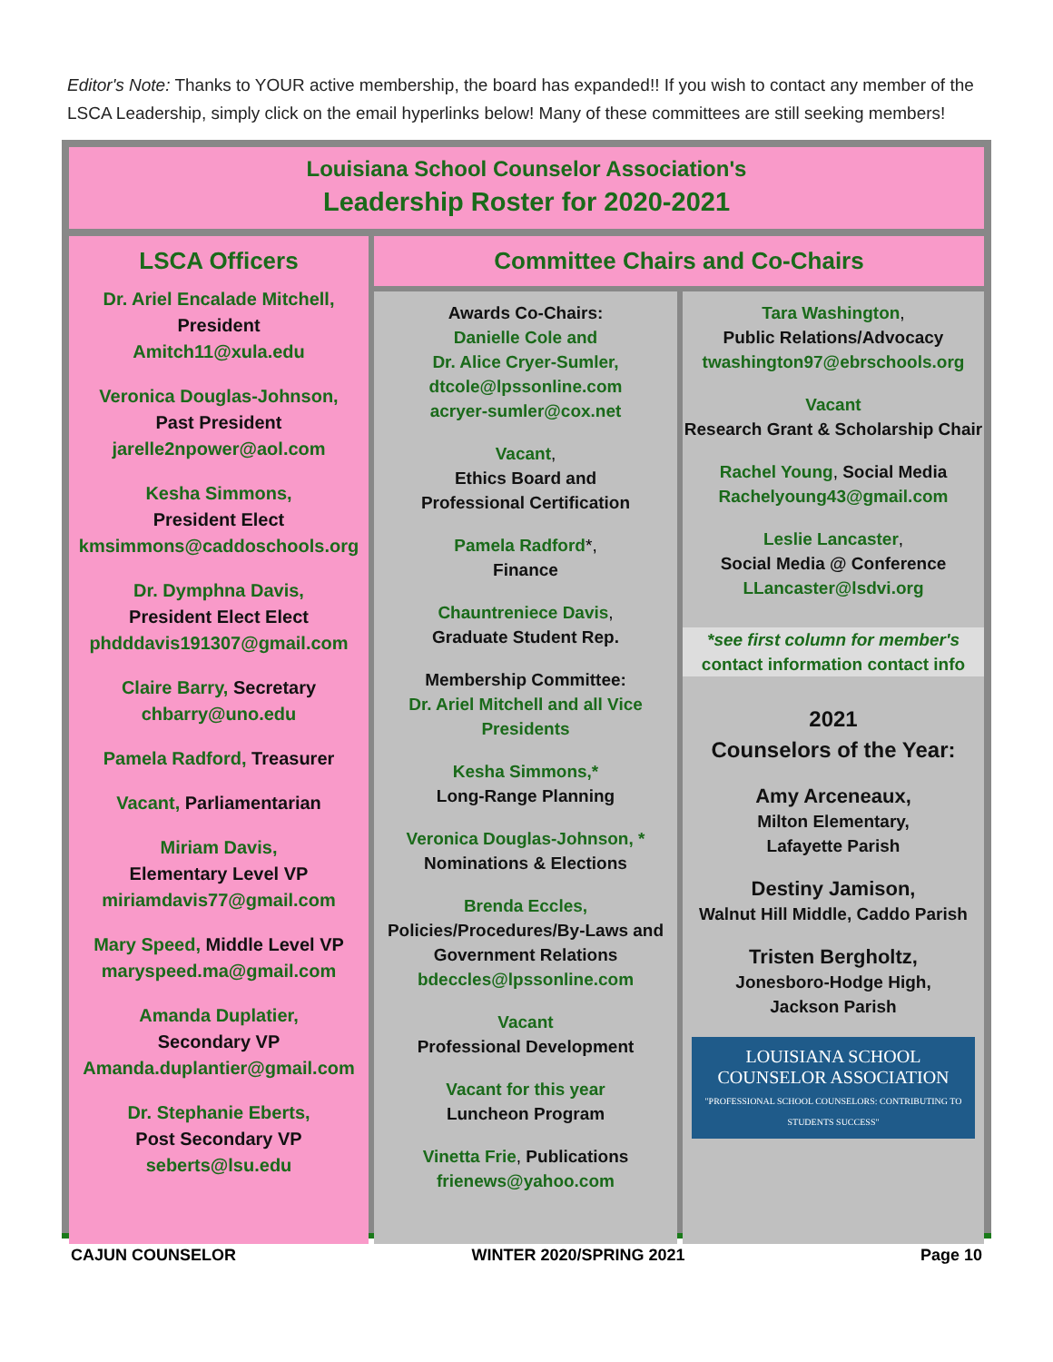Editor's Note: Thanks to YOUR active membership, the board has expanded!! If you wish to contact any member of the LSCA Leadership, simply click on the email hyperlinks below! Many of these committees are still seeking members!
Louisiana School Counselor Association's
Leadership Roster for 2020-2021
LSCA Officers
Dr. Ariel Encalade Mitchell,
President
Amitch11@xula.edu
Veronica Douglas-Johnson,
Past President
jarelle2npower@aol.com
Kesha Simmons,
President Elect
kmsimmons@caddoschools.org
Dr. Dymphna Davis,
President Elect Elect
phdddavis191307@gmail.com
Claire Barry, Secretary
chbarry@uno.edu
Pamela Radford, Treasurer
Vacant, Parliamentarian
Miriam Davis,
Elementary Level VP
miriamdavis77@gmail.com
Mary Speed, Middle Level VP
maryspeed.ma@gmail.com
Amanda Duplatier,
Secondary VP
Amanda.duplantier@gmail.com
Dr. Stephanie Eberts,
Post Secondary VP
seberts@lsu.edu
Committee Chairs and Co-Chairs
Awards Co-Chairs:
Danielle Cole and
Dr. Alice Cryer-Sumler,
dtcole@lpssonline.com
acryer-sumler@cox.net
Vacant,
Ethics Board and
Professional Certification
Pamela Radford*,
Finance
Chauntreniece Davis,
Graduate Student Rep.
Membership Committee:
Dr. Ariel Mitchell and all Vice Presidents
Kesha Simmons,*
Long-Range Planning
Veronica Douglas-Johnson, *
Nominations & Elections
Brenda Eccles,
Policies/Procedures/By-Laws and Government Relations
bdeccles@lpssonline.com
Vacant
Professional Development
Vacant for this year
Luncheon Program
Vinetta Frie, Publications
frienews@yahoo.com
Tara Washington,
Public Relations/Advocacy
twashington97@ebrschools.org
Vacant
Research Grant & Scholarship Chair
Rachel Young, Social Media
Rachelyoung43@gmail.com
Leslie Lancaster,
Social Media @ Conference
LLancaster@lsdvi.org
*see first column for member's
contact information contact info
2021
Counselors of the Year:
Amy Arceneaux,
Milton Elementary,
Lafayette Parish
Destiny Jamison,
Walnut Hill Middle, Caddo Parish
Tristen Bergholtz,
Jonesboro-Hodge High,
Jackson Parish
LOUISIANA SCHOOL COUNSELOR ASSOCIATION
"PROFESSIONAL SCHOOL COUNSELORS: CONTRIBUTING TO STUDENTS SUCCESS"
CAJUN COUNSELOR WINTER 2020/SPRING 2021 Page 10